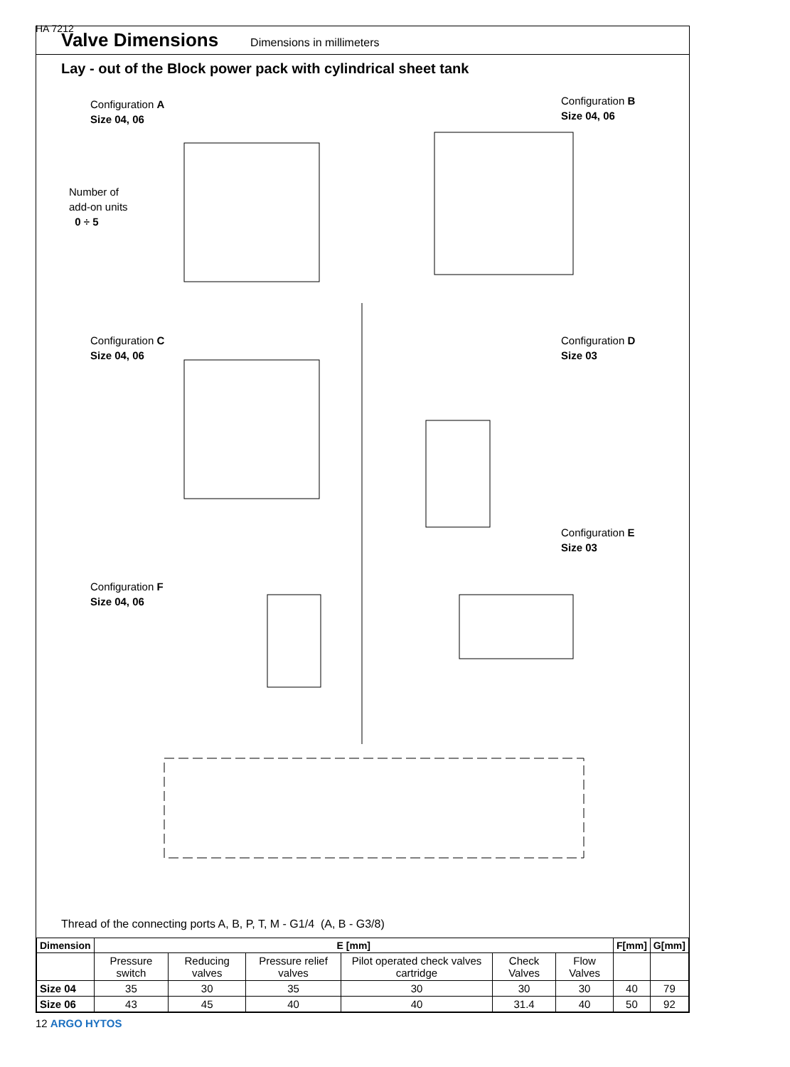HA 7212
Valve Dimensions
Dimensions in millimeters
Lay - out of the Block power pack with cylindrical sheet tank
Configuration A
Size 04, 06
Configuration B
Size 04, 06
Number of
add-on units
0 ÷ 5
Configuration C
Size 04, 06
Configuration D
Size 03
Configuration E
Size 03
Configuration F
Size 04, 06
Thread of the connecting ports A, B, P, T, M - G1/4 (A, B - G3/8)
| Dimension | E [mm] | | | | | | F[mm] | G[mm] |
| --- | --- | --- | --- | --- | --- | --- | --- | --- |
| | Pressure switch | Reducing valves | Pressure relief valves | Pilot operated check valves cartridge | Check Valves | Flow Valves | | |
| Size 04 | 35 | 30 | 35 | 30 | 30 | 30 | 40 | 79 |
| Size 06 | 43 | 45 | 40 | 40 | 31.4 | 40 | 50 | 92 |
12 ARGO HYTOS